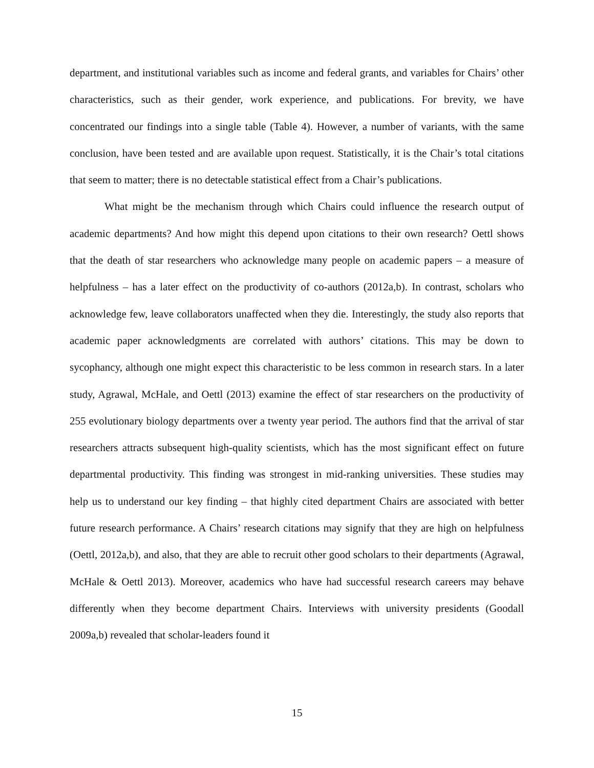department, and institutional variables such as income and federal grants, and variables for Chairs’ other characteristics, such as their gender, work experience, and publications. For brevity, we have concentrated our findings into a single table (Table 4). However, a number of variants, with the same conclusion, have been tested and are available upon request. Statistically, it is the Chair’s total citations that seem to matter; there is no detectable statistical effect from a Chair’s publications.
What might be the mechanism through which Chairs could influence the research output of academic departments? And how might this depend upon citations to their own research? Oettl shows that the death of star researchers who acknowledge many people on academic papers – a measure of helpfulness – has a later effect on the productivity of co-authors (2012a,b). In contrast, scholars who acknowledge few, leave collaborators unaffected when they die. Interestingly, the study also reports that academic paper acknowledgments are correlated with authors’ citations. This may be down to sycophancy, although one might expect this characteristic to be less common in research stars. In a later study, Agrawal, McHale, and Oettl (2013) examine the effect of star researchers on the productivity of 255 evolutionary biology departments over a twenty year period. The authors find that the arrival of star researchers attracts subsequent high-quality scientists, which has the most significant effect on future departmental productivity. This finding was strongest in mid-ranking universities. These studies may help us to understand our key finding – that highly cited department Chairs are associated with better future research performance. A Chairs’ research citations may signify that they are high on helpfulness (Oettl, 2012a,b), and also, that they are able to recruit other good scholars to their departments (Agrawal, McHale & Oettl 2013). Moreover, academics who have had successful research careers may behave differently when they become department Chairs. Interviews with university presidents (Goodall 2009a,b) revealed that scholar-leaders found it
15